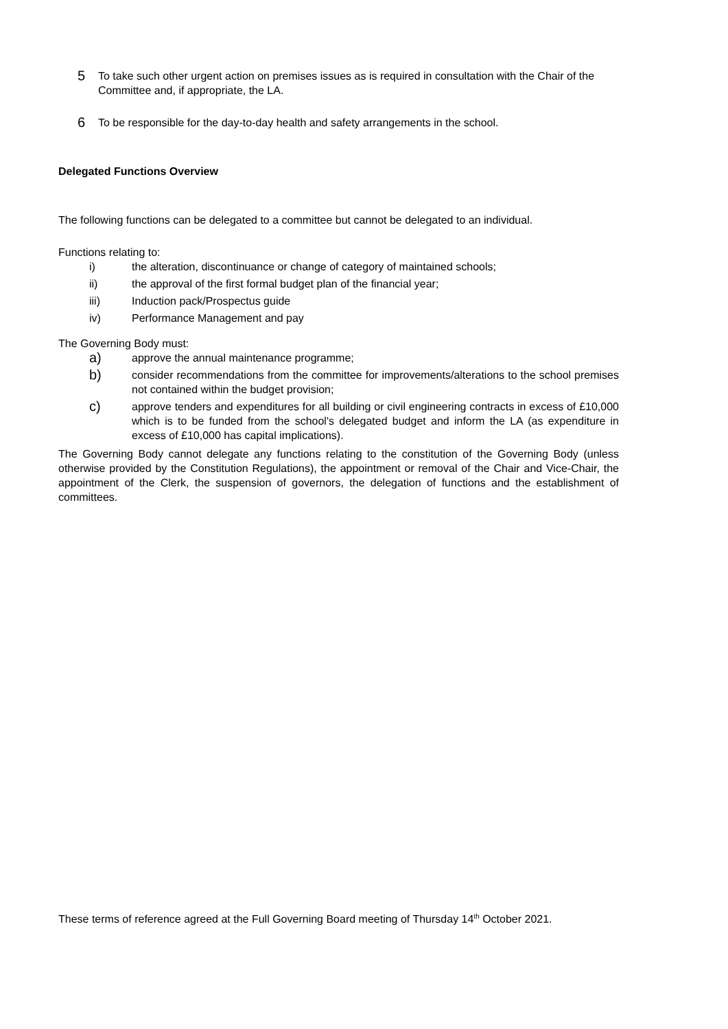5
To take such other urgent action on premises issues as is required in consultation with the Chair of the Committee and, if appropriate, the LA.
6
To be responsible for the day-to-day health and safety arrangements in the school.
Delegated Functions Overview
The following functions can be delegated to a committee but cannot be delegated to an individual.
Functions relating to:
i) the alteration, discontinuance or change of category of maintained schools;
ii) the approval of the first formal budget plan of the financial year;
iii) Induction pack/Prospectus guide
iv) Performance Management and pay
The Governing Body must:
a) approve the annual maintenance programme;
b) consider recommendations from the committee for improvements/alterations to the school premises not contained within the budget provision;
c) approve tenders and expenditures for all building or civil engineering contracts in excess of £10,000 which is to be funded from the school's delegated budget and inform the LA (as expenditure in excess of £10,000 has capital implications).
The Governing Body cannot delegate any functions relating to the constitution of the Governing Body (unless otherwise provided by the Constitution Regulations), the appointment or removal of the Chair and Vice-Chair, the appointment of the Clerk, the suspension of governors, the delegation of functions and the establishment of committees.
These terms of reference agreed at the Full Governing Board meeting of Thursday 14<sup>th</sup> October 2021.